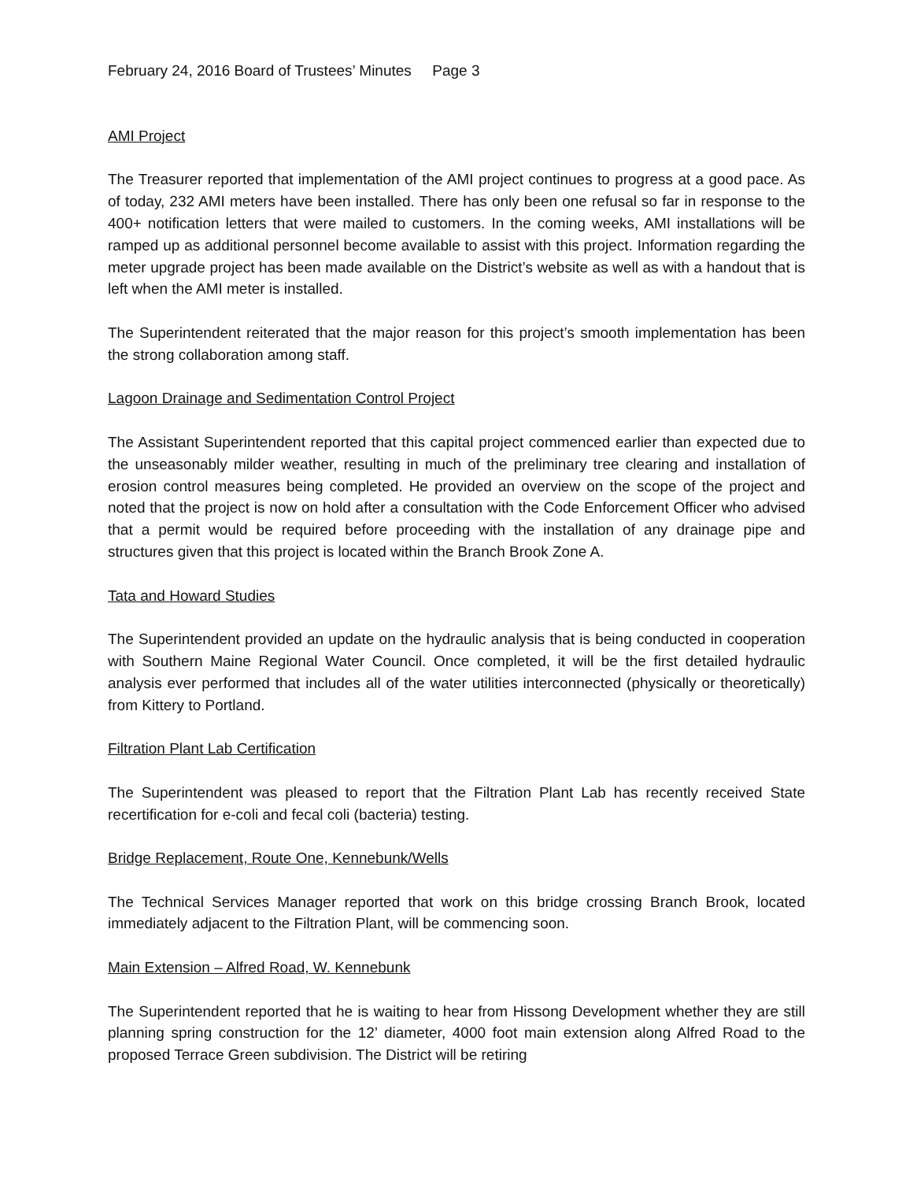February 24, 2016 Board of Trustees’ Minutes Page 3
AMI Project
The Treasurer reported that implementation of the AMI project continues to progress at a good pace. As of today, 232 AMI meters have been installed. There has only been one refusal so far in response to the 400+ notification letters that were mailed to customers. In the coming weeks, AMI installations will be ramped up as additional personnel become available to assist with this project. Information regarding the meter upgrade project has been made available on the District’s website as well as with a handout that is left when the AMI meter is installed.
The Superintendent reiterated that the major reason for this project’s smooth implementation has been the strong collaboration among staff.
Lagoon Drainage and Sedimentation Control Project
The Assistant Superintendent reported that this capital project commenced earlier than expected due to the unseasonably milder weather, resulting in much of the preliminary tree clearing and installation of erosion control measures being completed. He provided an overview on the scope of the project and noted that the project is now on hold after a consultation with the Code Enforcement Officer who advised that a permit would be required before proceeding with the installation of any drainage pipe and structures given that this project is located within the Branch Brook Zone A.
Tata and Howard Studies
The Superintendent provided an update on the hydraulic analysis that is being conducted in cooperation with Southern Maine Regional Water Council. Once completed, it will be the first detailed hydraulic analysis ever performed that includes all of the water utilities interconnected (physically or theoretically) from Kittery to Portland.
Filtration Plant Lab Certification
The Superintendent was pleased to report that the Filtration Plant Lab has recently received State recertification for e-coli and fecal coli (bacteria) testing.
Bridge Replacement, Route One, Kennebunk/Wells
The Technical Services Manager reported that work on this bridge crossing Branch Brook, located immediately adjacent to the Filtration Plant, will be commencing soon.
Main Extension – Alfred Road, W. Kennebunk
The Superintendent reported that he is waiting to hear from Hissong Development whether they are still planning spring construction for the 12’ diameter, 4000 foot main extension along Alfred Road to the proposed Terrace Green subdivision. The District will be retiring